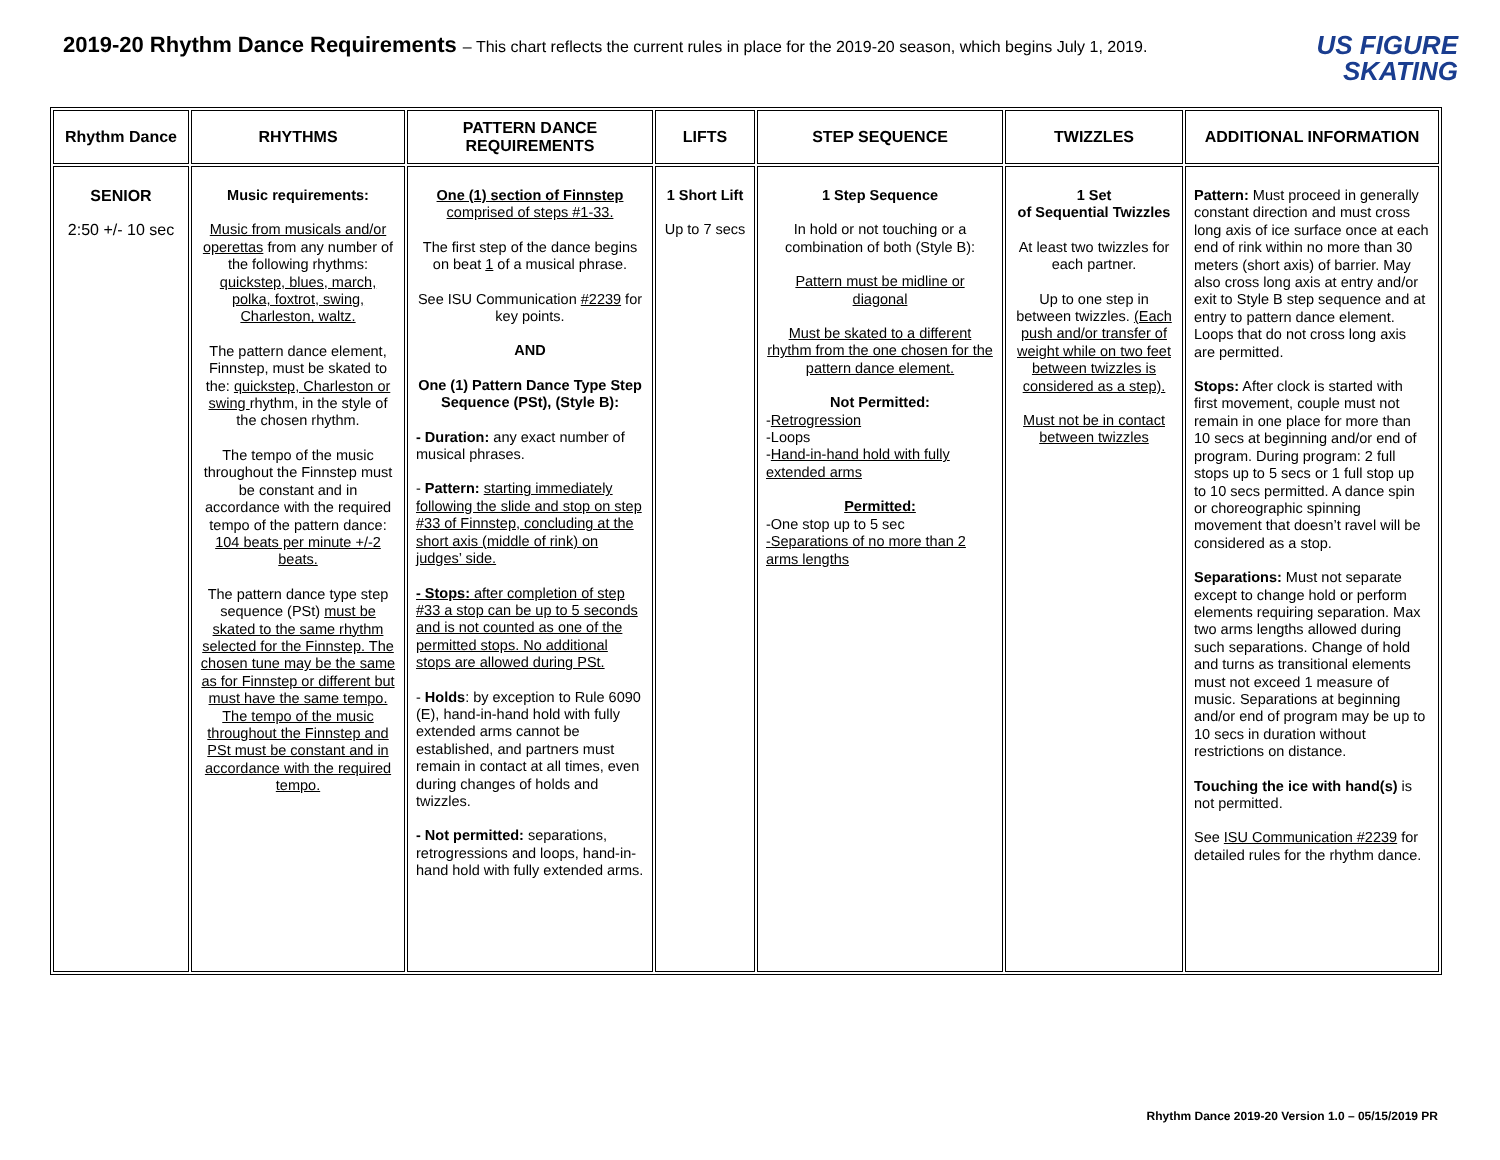2019-20 Rhythm Dance Requirements – This chart reflects the current rules in place for the 2019-20 season, which begins July 1, 2019.
US FIGURE
SKATING
| Rhythm Dance | RHYTHMS | PATTERN DANCE REQUIREMENTS | LIFTS | STEP SEQUENCE | TWIZZLES | ADDITIONAL INFORMATION |
| --- | --- | --- | --- | --- | --- | --- |
| SENIOR 2:50 +/- 10 sec | Music requirements: Music from musicals and/or operettas from any number of the following rhythms: quickstep, blues, march, polka, foxtrot, swing, Charleston, waltz. The pattern dance element, Finnstep, must be skated to the: quickstep, Charleston or swing rhythm, in the style of the chosen rhythm. The tempo of the music throughout the Finnstep must be constant and in accordance with the required tempo of the pattern dance: 104 beats per minute +/-2 beats. The pattern dance type step sequence (PSt) must be skated to the same rhythm selected for the Finnstep. The chosen tune may be the same as for Finnstep or different but must have the same tempo. The tempo of the music throughout the Finnstep and PSt must be constant and in accordance with the required tempo. | One (1) section of Finnstep comprised of steps #1-33. The first step of the dance begins on beat 1 of a musical phrase. See ISU Communication #2239 for key points. AND One (1) Pattern Dance Type Step Sequence (PSt), (Style B): - Duration: any exact number of musical phrases. - Pattern: starting immediately following the slide and stop on step #33 of Finnstep, concluding at the short axis (middle of rink) on judges’ side. - Stops: after completion of step #33 a stop can be up to 5 seconds and is not counted as one of the permitted stops. No additional stops are allowed during PSt. - Holds : by exception to Rule 6090 (E), hand-in-hand hold with fully extended arms cannot be established, and partners must remain in contact at all times, even during changes of holds and twizzles. - Not permitted: separations, retrogressions and loops, hand-in-hand hold with fully extended arms. | 1 Short Lift Up to 7 secs | 1 Step Sequence In hold or not touching or a combination of both (Style B): Pattern must be midline or diagonal Must be skated to a different rhythm from the one chosen for the pattern dance element. Not Permitted: - Retrogression -Loops - Hand-in-hand hold with fully extended arms Permitted: -One stop up to 5 sec -Separations of no more than 2 arms lengths | 1 Set of Sequential Twizzles At least two twizzles for each partner. Up to one step in between twizzles. (Each push and/or transfer of weight while on two feet between twizzles is considered as a step). Must not be in contact between twizzles | Pattern: Must proceed in generally constant direction and must cross long axis of ice surface once at each end of rink within no more than 30 meters (short axis) of barrier. May also cross long axis at entry and/or exit to Style B step sequence and at entry to pattern dance element. Loops that do not cross long axis are permitted. Stops: After clock is started with first movement, couple must not remain in one place for more than 10 secs at beginning and/or end of program. During program: 2 full stops up to 5 secs or 1 full stop up to 10 secs permitted. A dance spin or choreographic spinning movement that doesn’t ravel will be considered as a stop. Separations: Must not separate except to change hold or perform elements requiring separation. Max two arms lengths allowed during such separations. Change of hold and turns as transitional elements must not exceed 1 measure of music. Separations at beginning and/or end of program may be up to 10 secs in duration without restrictions on distance. Touching the ice with hand(s) is not permitted. See ISU Communication #2239 for detailed rules for the rhythm dance. |
Rhythm Dance 2019-20 Version 1.0 – 05/15/2019 PR